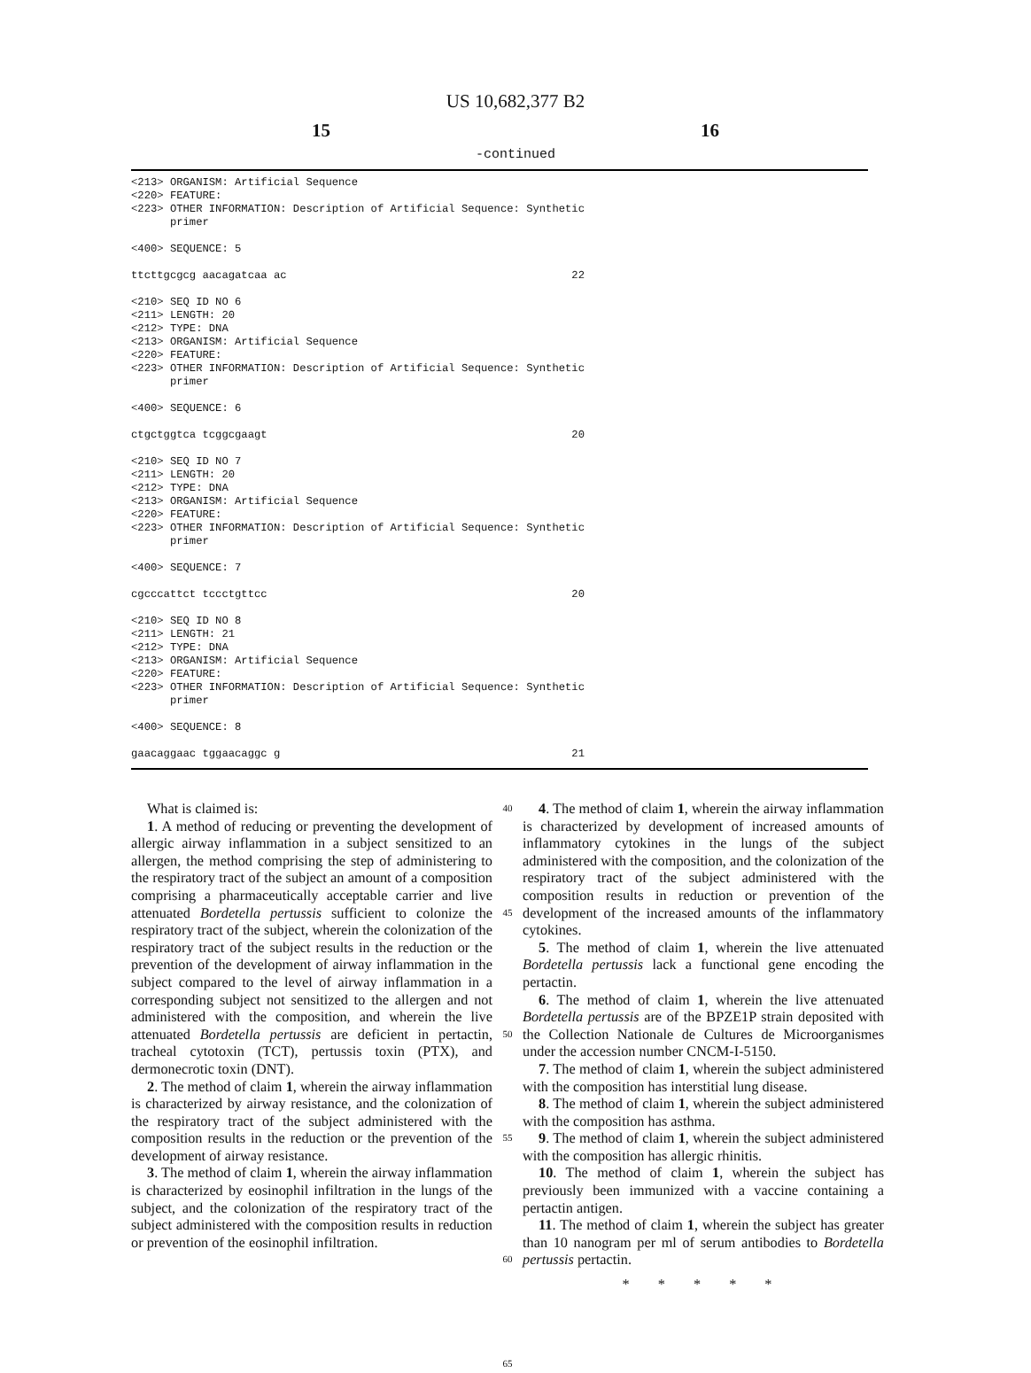US 10,682,377 B2
15 16
-continued
<213> ORGANISM: Artificial Sequence
<220> FEATURE:
<223> OTHER INFORMATION: Description of Artificial Sequence: Synthetic
      primer

<400> SEQUENCE: 5

ttcttgcgcg aacagatcaa ac                                            22

<210> SEQ ID NO 6
<211> LENGTH: 20
<212> TYPE: DNA
<213> ORGANISM: Artificial Sequence
<220> FEATURE:
<223> OTHER INFORMATION: Description of Artificial Sequence: Synthetic
      primer

<400> SEQUENCE: 6

ctgctggtca tcggcgaagt                                               20

<210> SEQ ID NO 7
<211> LENGTH: 20
<212> TYPE: DNA
<213> ORGANISM: Artificial Sequence
<220> FEATURE:
<223> OTHER INFORMATION: Description of Artificial Sequence: Synthetic
      primer

<400> SEQUENCE: 7

cgcccattct tccctgttcc                                               20

<210> SEQ ID NO 8
<211> LENGTH: 21
<212> TYPE: DNA
<213> ORGANISM: Artificial Sequence
<220> FEATURE:
<223> OTHER INFORMATION: Description of Artificial Sequence: Synthetic
      primer

<400> SEQUENCE: 8

gaacaggaac tggaacaggc g                                             21
What is claimed is:
1. A method of reducing or preventing the development of allergic airway inflammation in a subject sensitized to an allergen, the method comprising the step of administering to the respiratory tract of the subject an amount of a composition comprising a pharmaceutically acceptable carrier and live attenuated Bordetella pertussis sufficient to colonize the respiratory tract of the subject, wherein the colonization of the respiratory tract of the subject results in the reduction or the prevention of the development of airway inflammation in the subject compared to the level of airway inflammation in a corresponding subject not sensitized to the allergen and not administered with the composition, and wherein the live attenuated Bordetella pertussis are deficient in pertactin, tracheal cytotoxin (TCT), pertussis toxin (PTX), and dermonecrotic toxin (DNT).
2. The method of claim 1, wherein the airway inflammation is characterized by airway resistance, and the colonization of the respiratory tract of the subject administered with the composition results in the reduction or the prevention of the development of airway resistance.
3. The method of claim 1, wherein the airway inflammation is characterized by eosinophil infiltration in the lungs of the subject, and the colonization of the respiratory tract of the subject administered with the composition results in reduction or prevention of the eosinophil infiltration.
40
45
50
55
60
65
4. The method of claim 1, wherein the airway inflammation is characterized by development of increased amounts of inflammatory cytokines in the lungs of the subject administered with the composition, and the colonization of the respiratory tract of the subject administered with the composition results in reduction or prevention of the development of the increased amounts of the inflammatory cytokines.
5. The method of claim 1, wherein the live attenuated Bordetella pertussis lack a functional gene encoding the pertactin.
6. The method of claim 1, wherein the live attenuated Bordetella pertussis are of the BPZE1P strain deposited with the Collection Nationale de Cultures de Microorganismes under the accession number CNCM-I-5150.
7. The method of claim 1, wherein the subject administered with the composition has interstitial lung disease.
8. The method of claim 1, wherein the subject administered with the composition has asthma.
9. The method of claim 1, wherein the subject administered with the composition has allergic rhinitis.
10. The method of claim 1, wherein the subject has previously been immunized with a vaccine containing a pertactin antigen.
11. The method of claim 1, wherein the subject has greater than 10 nanogram per ml of serum antibodies to Bordetella pertussis pertactin.
* * * * *